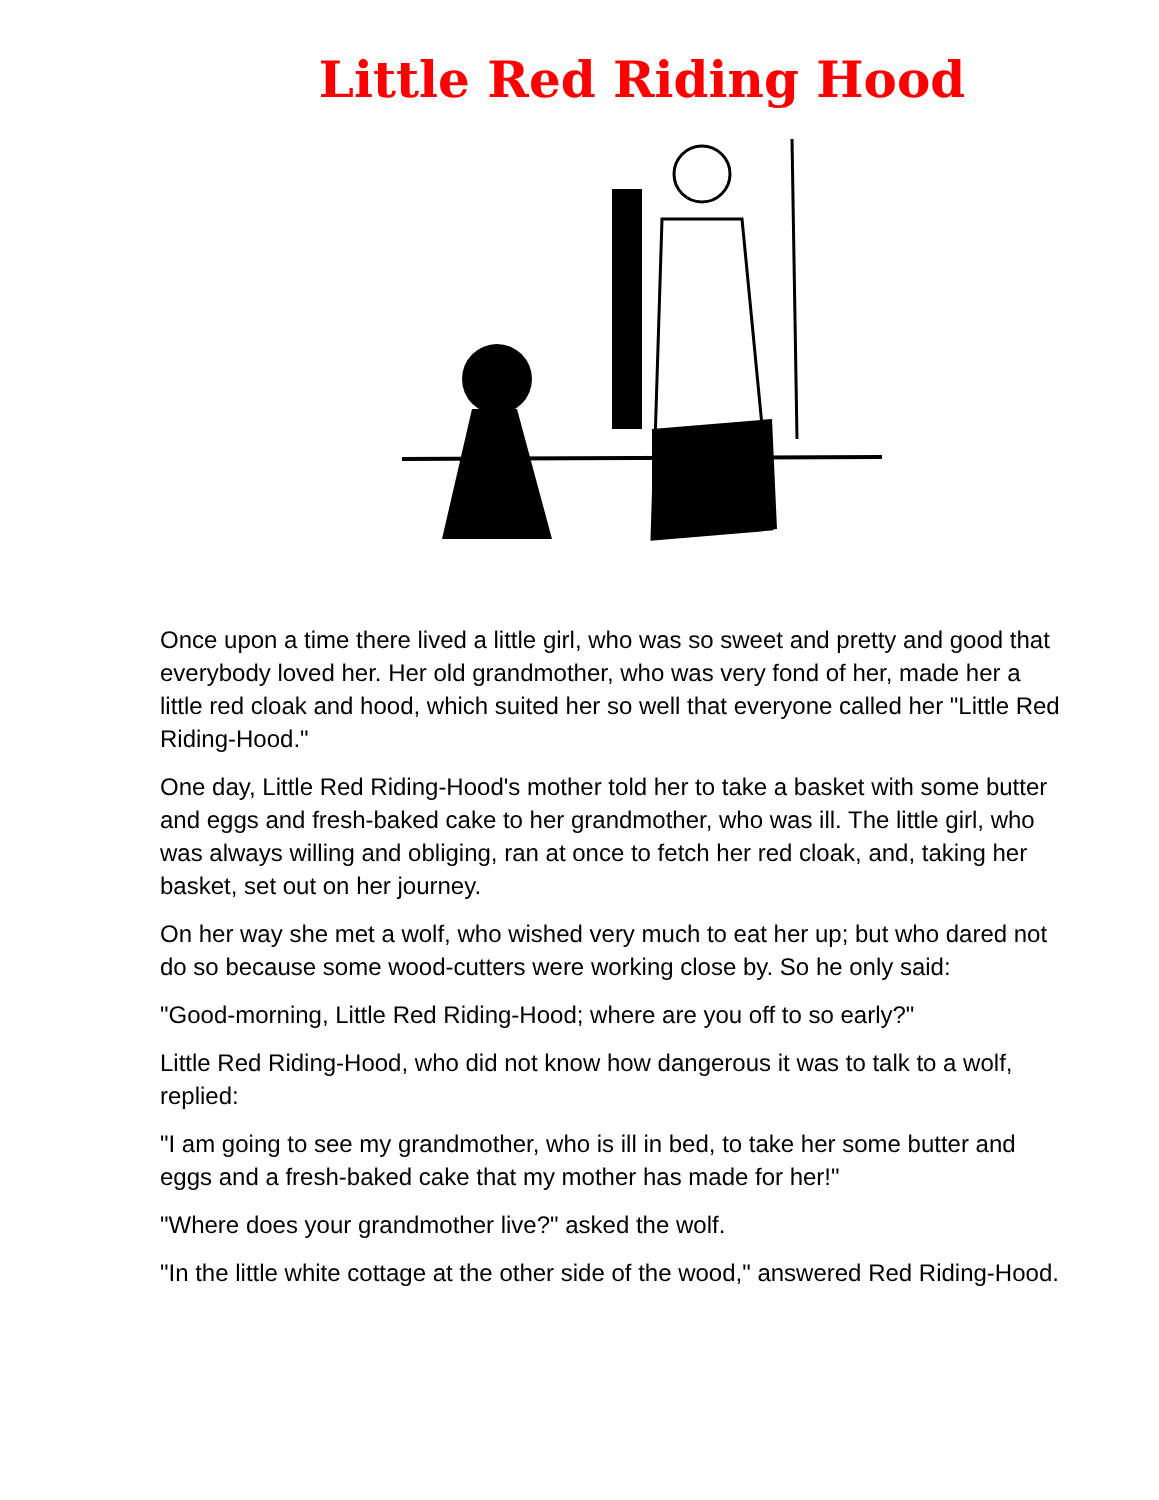Little Red Riding Hood
Once upon a time there lived a little girl, who was so sweet and pretty and good that everybody loved her. Her old grandmother, who was very fond of her, made her a little red cloak and hood, which suited her so well that everyone called her "Little Red Riding-Hood."
One day, Little Red Riding-Hood's mother told her to take a basket with some butter and eggs and fresh-baked cake to her grandmother, who was ill. The little girl, who was always willing and obliging, ran at once to fetch her red cloak, and, taking her basket, set out on her journey.
On her way she met a wolf, who wished very much to eat her up; but who dared not do so because some wood-cutters were working close by. So he only said:
"Good-morning, Little Red Riding-Hood; where are you off to so early?"
Little Red Riding-Hood, who did not know how dangerous it was to talk to a wolf, replied:
"I am going to see my grandmother, who is ill in bed, to take her some butter and eggs and a fresh-baked cake that my mother has made for her!"
"Where does your grandmother live?" asked the wolf.
"In the little white cottage at the other side of the wood," answered Red Riding-Hood.